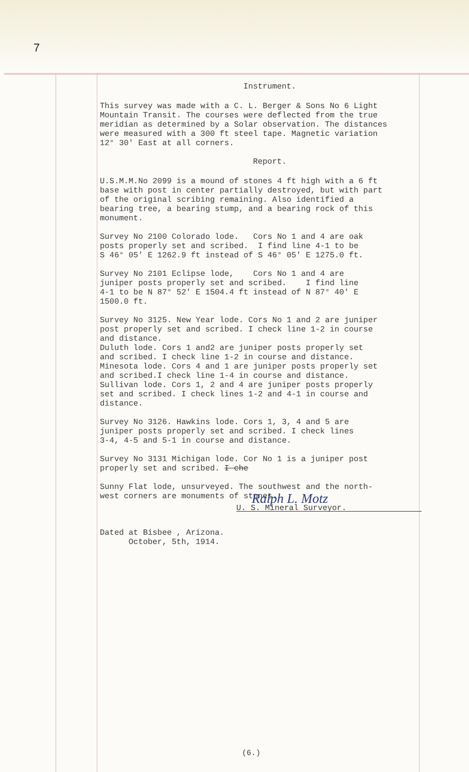7
Instrument.
This survey was made with a C. L. Berger & Sons No 6 Light Mountain Transit. The courses were deflected from the true meridian as determined by a Solar observation. The distances were measured with a 300 ft steel tape. Magnetic variation 12° 30' East at all corners.
Report.
U.S.M.M.No 2099 is a mound of stones 4 ft high with a 6 ft base with post in center partially destroyed, but with part of the original scribing remaining. Also identified a bearing tree, a bearing stump, and a bearing rock of this monument.
Survey No 2100 Colorado lode. Cors No 1 and 4 are oak posts properly set and scribed. I find line 4-1 to be S 46° 05' E 1262.9 ft instead of S 46° 05' E 1275.0 ft.
Survey No 2101 Eclipse lode, Cors No 1 and 4 are juniper posts properly set and scribed. I find line 4-1 to be N 87° 52' E 1504.4 ft instead of N 87° 40' E 1500.0 ft.
Survey No 3125. New Year lode. Cors No 1 and 2 are juniper post properly set and scribed. I check line 1-2 in course and distance. Duluth lode. Cors 1 and2 are juniper posts properly set and scribed. I check line 1-2 in course and distance. Minesota lode. Cors 4 and 1 are juniper posts properly set and scribed.I check line 1-4 in course and distance. Sullivan lode. Cors 1, 2 and 4 are juniper posts properly set and scribed. I check lines 1-2 and 4-1 in course and distance.
Survey No 3126. Hawkins lode. Cors 1, 3, 4 and 5 are juniper posts properly set and scribed. I check lines 3-4, 4-5 and 5-1 in course and distance.
Survey No 3131 Michigan lode. Cor No 1 is a juniper post properly set and scribed. I che
Sunny Flat lode, unsurveyed. The southwest and the north- west corners are monuments of stones.
Ralph L. Motz
U. S. Mineral Surveyor.
Dated at Bisbee , Arizona. October, 5th, 1914.
(6.)